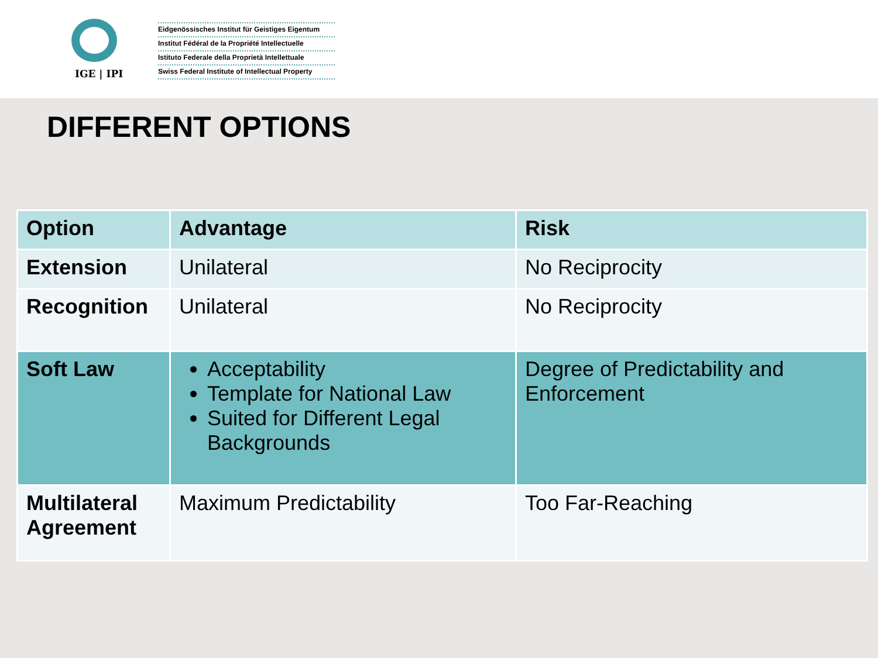IGE | IPI
Eidgenössisches Institut für Geistiges Eigentum
Institut Fédéral de la Propriété Intellectuelle
Istituto Federale della Proprietà Intellettuale
Swiss Federal Institute of Intellectual Property
DIFFERENT OPTIONS
| Option | Advantage | Risk |
| --- | --- | --- |
| Extension | Unilateral | No Reciprocity |
| Recognition | Unilateral | No Reciprocity |
| Soft Law | Acceptability Template for National Law Suited for Different Legal Backgrounds | Degree of Predictability and Enforcement |
| Multilateral Agreement | Maximum Predictability | Too Far-Reaching |